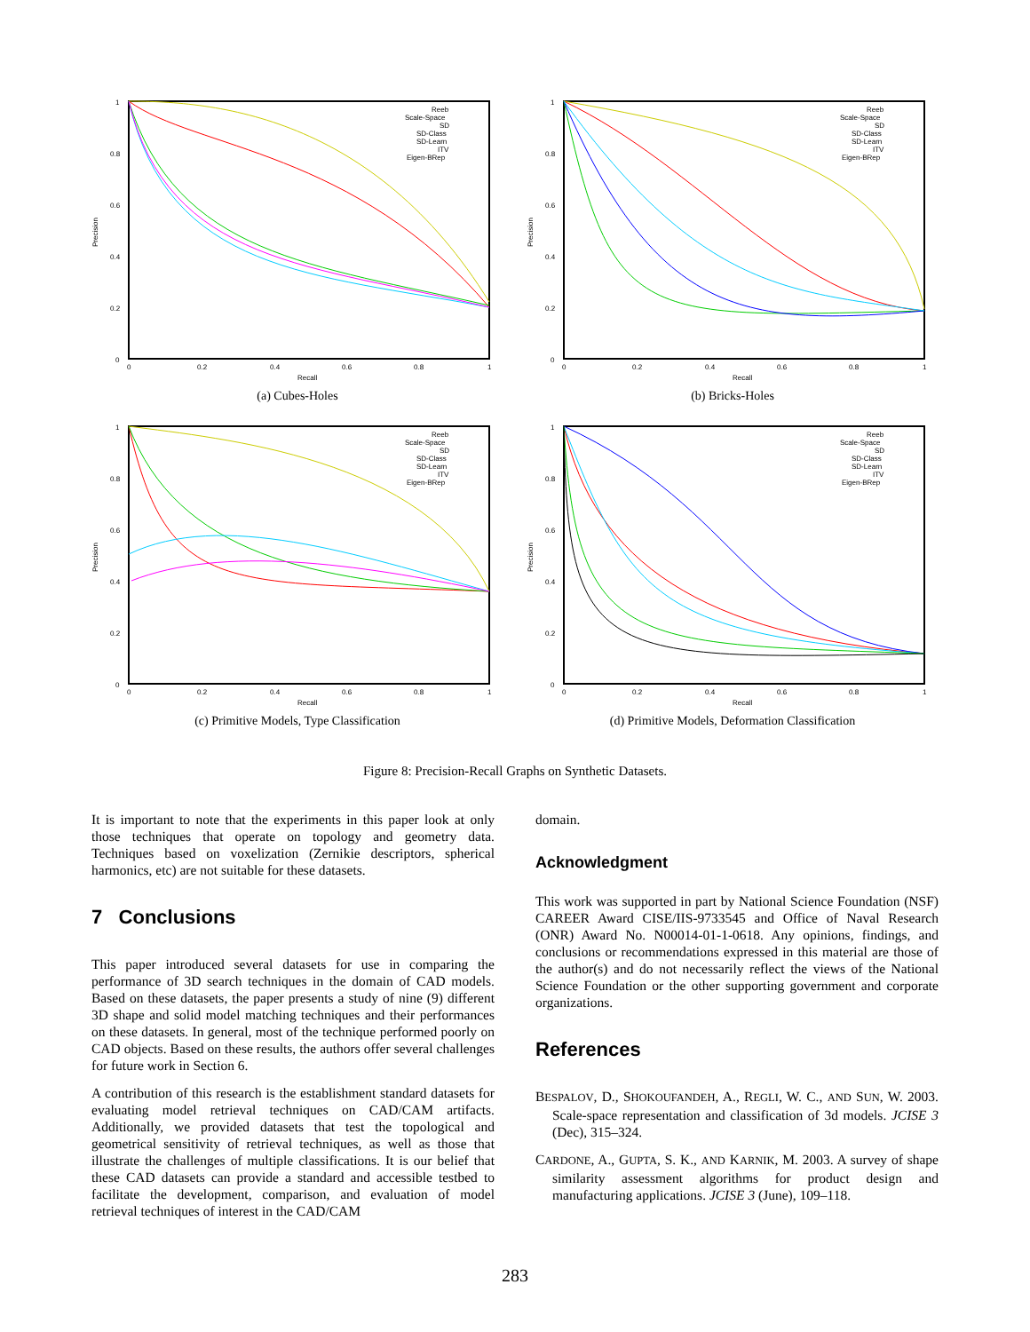1
0.8
0.6
0.4
0.2
0
0
0.2
0.4
0.6
0.8
1
Recall
Precision
Reeb
Scale-Space
SD
SD-Class
SD-Learn
ITV
Eigen-BRep
1
0.8
0.6
0.4
0.2
0
0
0.2
0.4
0.6
0.8
1
Recall
Precision
Reeb
Scale-Space
SD
SD-Class
SD-Learn
ITV
Eigen-BRep
(a) Cubes-Holes (b) Bricks-Holes
1
0.8
0.6
0.4
0.2
0
0
0.2
0.4
0.6
0.8
1
Recall
Precision
Reeb
Scale-Space
SD
SD-Class
SD-Learn
ITV
Eigen-BRep
1
0.8
0.6
0.4
0.2
0
0
0.2
0.4
0.6
0.8
1
Recall
Precision
Reeb
Scale-Space
SD
SD-Class
SD-Learn
ITV
Eigen-BRep
(c) Primitive Models, Type Classification (d) Primitive Models, Deformation Classification
Figure 8: Precision-Recall Graphs on Synthetic Datasets.
It is important to note that the experiments in this paper look at only those techniques that operate on topology and geometry data. Techniques based on voxelization (Zernikie descriptors, spherical harmonics, etc) are not suitable for these datasets.
7 Conclusions
This paper introduced several datasets for use in comparing the performance of 3D search techniques in the domain of CAD models. Based on these datasets, the paper presents a study of nine (9) different 3D shape and solid model matching techniques and their performances on these datasets. In general, most of the technique performed poorly on CAD objects. Based on these results, the authors offer several challenges for future work in Section 6.
A contribution of this research is the establishment standard datasets for evaluating model retrieval techniques on CAD/CAM artifacts. Additionally, we provided datasets that test the topological and geometrical sensitivity of retrieval techniques, as well as those that illustrate the challenges of multiple classifications. It is our belief that these CAD datasets can provide a standard and accessible testbed to facilitate the development, comparison, and evaluation of model retrieval techniques of interest in the CAD/CAM
domain.
Acknowledgment
This work was supported in part by National Science Foundation (NSF) CAREER Award CISE/IIS-9733545 and Office of Naval Research (ONR) Award No. N00014-01-1-0618. Any opinions, findings, and conclusions or recommendations expressed in this material are those of the author(s) and do not necessarily reflect the views of the National Science Foundation or the other supporting government and corporate organizations.
References
BESPALOV, D., SHOKOUFANDEH, A., REGLI, W. C., AND SUN, W. 2003. Scale-space representation and classification of 3d models. JCISE 3 (Dec), 315–324.
CARDONE, A., GUPTA, S. K., AND KARNIK, M. 2003. A survey of shape similarity assessment algorithms for product design and manufacturing applications. JCISE 3 (June), 109–118.
283